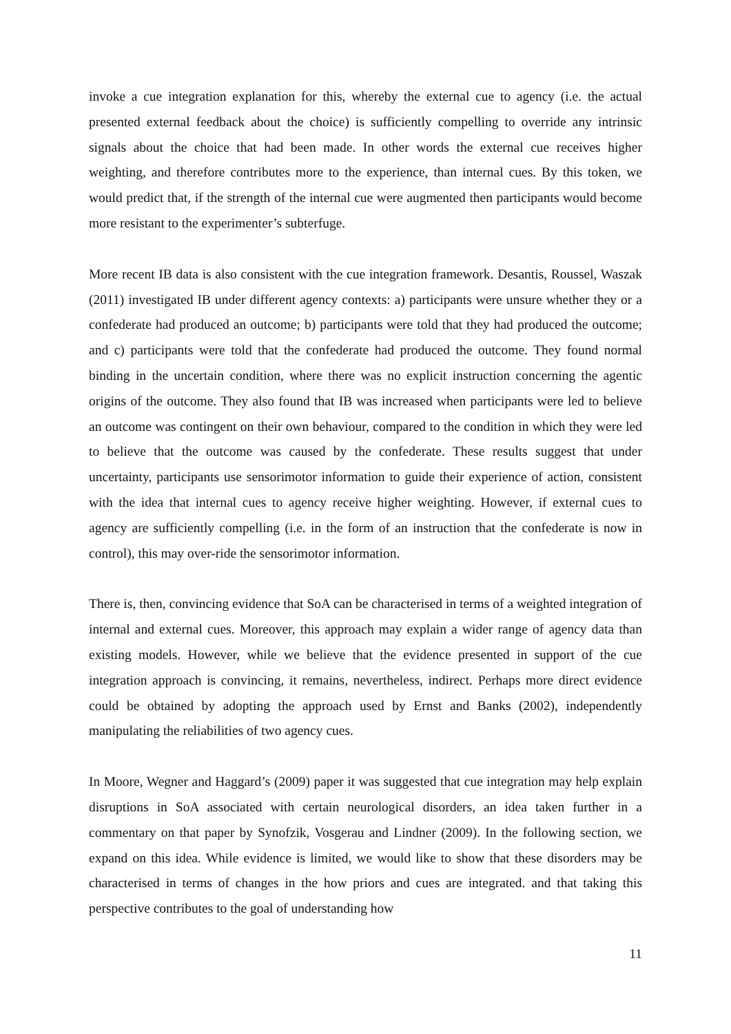invoke a cue integration explanation for this, whereby the external cue to agency (i.e. the actual presented external feedback about the choice) is sufficiently compelling to override any intrinsic signals about the choice that had been made. In other words the external cue receives higher weighting, and therefore contributes more to the experience, than internal cues. By this token, we would predict that, if the strength of the internal cue were augmented then participants would become more resistant to the experimenter’s subterfuge.
More recent IB data is also consistent with the cue integration framework. Desantis, Roussel, Waszak (2011) investigated IB under different agency contexts: a) participants were unsure whether they or a confederate had produced an outcome; b) participants were told that they had produced the outcome; and c) participants were told that the confederate had produced the outcome. They found normal binding in the uncertain condition, where there was no explicit instruction concerning the agentic origins of the outcome. They also found that IB was increased when participants were led to believe an outcome was contingent on their own behaviour, compared to the condition in which they were led to believe that the outcome was caused by the confederate. These results suggest that under uncertainty, participants use sensorimotor information to guide their experience of action, consistent with the idea that internal cues to agency receive higher weighting. However, if external cues to agency are sufficiently compelling (i.e. in the form of an instruction that the confederate is now in control), this may over-ride the sensorimotor information.
There is, then, convincing evidence that SoA can be characterised in terms of a weighted integration of internal and external cues. Moreover, this approach may explain a wider range of agency data than existing models. However, while we believe that the evidence presented in support of the cue integration approach is convincing, it remains, nevertheless, indirect. Perhaps more direct evidence could be obtained by adopting the approach used by Ernst and Banks (2002), independently manipulating the reliabilities of two agency cues.
In Moore, Wegner and Haggard’s (2009) paper it was suggested that cue integration may help explain disruptions in SoA associated with certain neurological disorders, an idea taken further in a commentary on that paper by Synofzik, Vosgerau and Lindner (2009). In the following section, we expand on this idea. While evidence is limited, we would like to show that these disorders may be characterised in terms of changes in the how priors and cues are integrated. and that taking this perspective contributes to the goal of understanding how
11